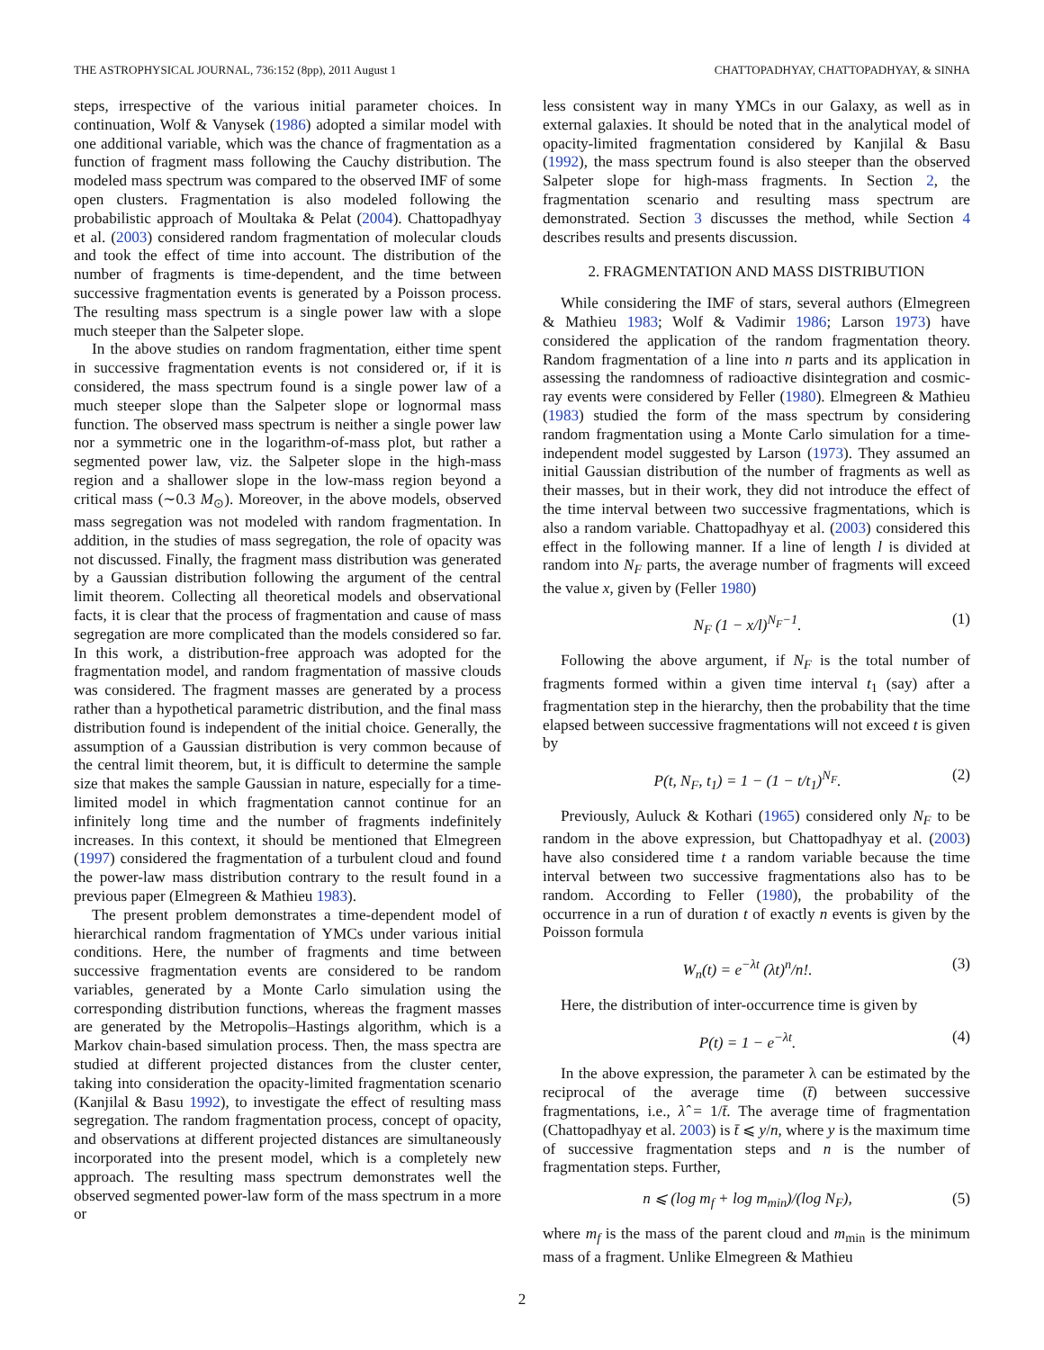THE ASTROPHYSICAL JOURNAL, 736:152 (8pp), 2011 August 1 CHATTOPADHYAY, CHATTOPADHYAY, & SINHA
steps, irrespective of the various initial parameter choices. In continuation, Wolf & Vanysek (1986) adopted a similar model with one additional variable, which was the chance of fragmentation as a function of fragment mass following the Cauchy distribution. The modeled mass spectrum was compared to the observed IMF of some open clusters. Fragmentation is also modeled following the probabilistic approach of Moultaka & Pelat (2004). Chattopadhyay et al. (2003) considered random fragmentation of molecular clouds and took the effect of time into account. The distribution of the number of fragments is time-dependent, and the time between successive fragmentation events is generated by a Poisson process. The resulting mass spectrum is a single power law with a slope much steeper than the Salpeter slope.
In the above studies on random fragmentation, either time spent in successive fragmentation events is not considered or, if it is considered, the mass spectrum found is a single power law of a much steeper slope than the Salpeter slope or lognormal mass function. The observed mass spectrum is neither a single power law nor a symmetric one in the logarithm-of-mass plot, but rather a segmented power law, viz. the Salpeter slope in the high-mass region and a shallower slope in the low-mass region beyond a critical mass (∼0.3 M<sub>⊙</sub>). Moreover, in the above models, observed mass segregation was not modeled with random fragmentation. In addition, in the studies of mass segregation, the role of opacity was not discussed. Finally, the fragment mass distribution was generated by a Gaussian distribution following the argument of the central limit theorem. Collecting all theoretical models and observational facts, it is clear that the process of fragmentation and cause of mass segregation are more complicated than the models considered so far. In this work, a distribution-free approach was adopted for the fragmentation model, and random fragmentation of massive clouds was considered. The fragment masses are generated by a process rather than a hypothetical parametric distribution, and the final mass distribution found is independent of the initial choice. Generally, the assumption of a Gaussian distribution is very common because of the central limit theorem, but, it is difficult to determine the sample size that makes the sample Gaussian in nature, especially for a time-limited model in which fragmentation cannot continue for an infinitely long time and the number of fragments indefinitely increases. In this context, it should be mentioned that Elmegreen (1997) considered the fragmentation of a turbulent cloud and found the power-law mass distribution contrary to the result found in a previous paper (Elmegreen & Mathieu 1983).
The present problem demonstrates a time-dependent model of hierarchical random fragmentation of YMCs under various initial conditions. Here, the number of fragments and time between successive fragmentation events are considered to be random variables, generated by a Monte Carlo simulation using the corresponding distribution functions, whereas the fragment masses are generated by the Metropolis–Hastings algorithm, which is a Markov chain-based simulation process. Then, the mass spectra are studied at different projected distances from the cluster center, taking into consideration the opacity-limited fragmentation scenario (Kanjilal & Basu 1992), to investigate the effect of resulting mass segregation. The random fragmentation process, concept of opacity, and observations at different projected distances are simultaneously incorporated into the present model, which is a completely new approach. The resulting mass spectrum demonstrates well the observed segmented power-law form of the mass spectrum in a more or
less consistent way in many YMCs in our Galaxy, as well as in external galaxies. It should be noted that in the analytical model of opacity-limited fragmentation considered by Kanjilal & Basu (1992), the mass spectrum found is also steeper than the observed Salpeter slope for high-mass fragments. In Section 2, the fragmentation scenario and resulting mass spectrum are demonstrated. Section 3 discusses the method, while Section 4 describes results and presents discussion.
2. FRAGMENTATION AND MASS DISTRIBUTION
While considering the IMF of stars, several authors (Elmegreen & Mathieu 1983; Wolf & Vadimir 1986; Larson 1973) have considered the application of the random fragmentation theory. Random fragmentation of a line into n parts and its application in assessing the randomness of radioactive disintegration and cosmic-ray events were considered by Feller (1980). Elmegreen & Mathieu (1983) studied the form of the mass spectrum by considering random fragmentation using a Monte Carlo simulation for a time-independent model suggested by Larson (1973). They assumed an initial Gaussian distribution of the number of fragments as well as their masses, but in their work, they did not introduce the effect of the time interval between two successive fragmentations, which is also a random variable. Chattopadhyay et al. (2003) considered this effect in the following manner. If a line of length l is divided at random into N<sub>F</sub> parts, the average number of fragments will exceed the value x, given by (Feller 1980)
N<sub>F</sub> (1 − x/l)<sup>N<sub>F</sub>−1</sup>. (1)
Following the above argument, if N<sub>F</sub> is the total number of fragments formed within a given time interval t<sub>1</sub> (say) after a fragmentation step in the hierarchy, then the probability that the time elapsed between successive fragmentations will not exceed t is given by
P(t, N<sub>F</sub>, t<sub>1</sub>) = 1 − (1 − t/t<sub>1</sub>)<sup>N<sub>F</sub></sup>. (2)
Previously, Auluck & Kothari (1965) considered only N<sub>F</sub> to be random in the above expression, but Chattopadhyay et al. (2003) have also considered time t a random variable because the time interval between two successive fragmentations also has to be random. According to Feller (1980), the probability of the occurrence in a run of duration t of exactly n events is given by the Poisson formula
W<sub>n</sub>(t) = e<sup>−λt</sup> (λt)<sup>n</sup>/n!. (3)
Here, the distribution of inter-occurrence time is given by
P(t) = 1 − e<sup>−λt</sup>. (4)
In the above expression, the parameter λ can be estimated by the reciprocal of the average time (t̄) between successive fragmentations, i.e., λ̂ = 1/t̄. The average time of fragmentation (Chattopadhyay et al. 2003) is t̄ ⩽ y/n, where y is the maximum time of successive fragmentation steps and n is the number of fragmentation steps. Further,
n ⩽ (log m<sub>f</sub> + log m<sub>min</sub>)/(log N<sub>F</sub>), (5)
where m<sub>f</sub> is the mass of the parent cloud and m<sub>min</sub> is the minimum mass of a fragment. Unlike Elmegreen & Mathieu
2